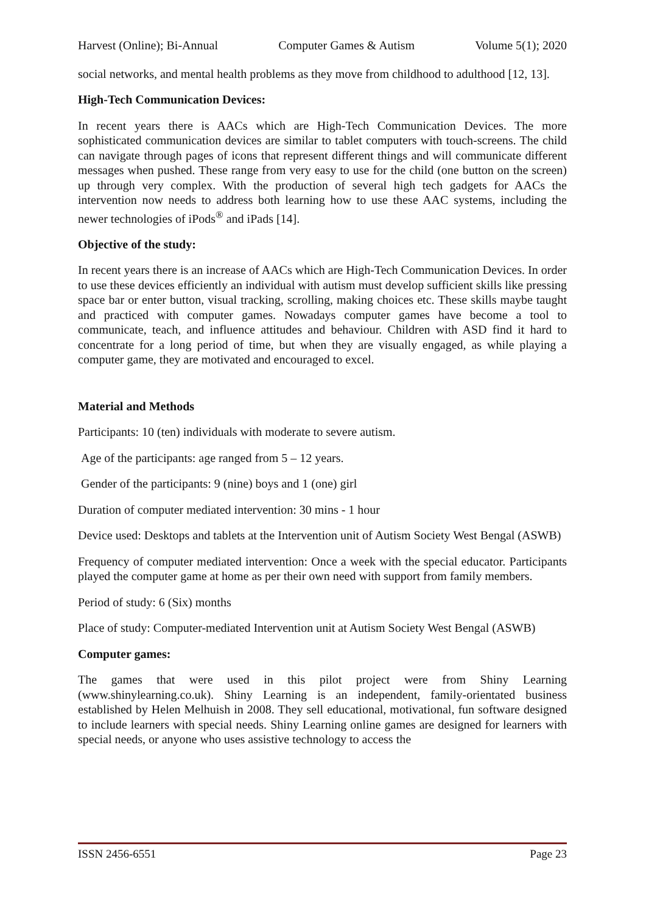Harvest (Online); Bi-Annual Computer Games & Autism Volume 5(1); 2020
social networks, and mental health problems as they move from childhood to adulthood [12, 13].
High-Tech Communication Devices:
In recent years there is AACs which are High-Tech Communication Devices. The more sophisticated communication devices are similar to tablet computers with touch-screens. The child can navigate through pages of icons that represent different things and will communicate different messages when pushed. These range from very easy to use for the child (one button on the screen) up through very complex. With the production of several high tech gadgets for AACs the intervention now needs to address both learning how to use these AAC systems, including the newer technologies of iPods<sup>®</sup> and iPads [14].
Objective of the study:
In recent years there is an increase of AACs which are High-Tech Communication Devices. In order to use these devices efficiently an individual with autism must develop sufficient skills like pressing space bar or enter button, visual tracking, scrolling, making choices etc. These skills maybe taught and practiced with computer games. Nowadays computer games have become a tool to communicate, teach, and influence attitudes and behaviour. Children with ASD find it hard to concentrate for a long period of time, but when they are visually engaged, as while playing a computer game, they are motivated and encouraged to excel.
Material and Methods
Participants: 10 (ten) individuals with moderate to severe autism.
Age of the participants: age ranged from 5 – 12 years.
Gender of the participants: 9 (nine) boys and 1 (one) girl
Duration of computer mediated intervention: 30 mins - 1 hour
Device used: Desktops and tablets at the Intervention unit of Autism Society West Bengal (ASWB)
Frequency of computer mediated intervention: Once a week with the special educator. Participants played the computer game at home as per their own need with support from family members.
Period of study: 6 (Six) months
Place of study: Computer-mediated Intervention unit at Autism Society West Bengal (ASWB)
Computer games:
The games that were used in this pilot project were from Shiny Learning (www.shinylearning.co.uk). Shiny Learning is an independent, family-orientated business established by Helen Melhuish in 2008. They sell educational, motivational, fun software designed to include learners with special needs. Shiny Learning online games are designed for learners with special needs, or anyone who uses assistive technology to access the
ISSN 2456-6551 Page 23